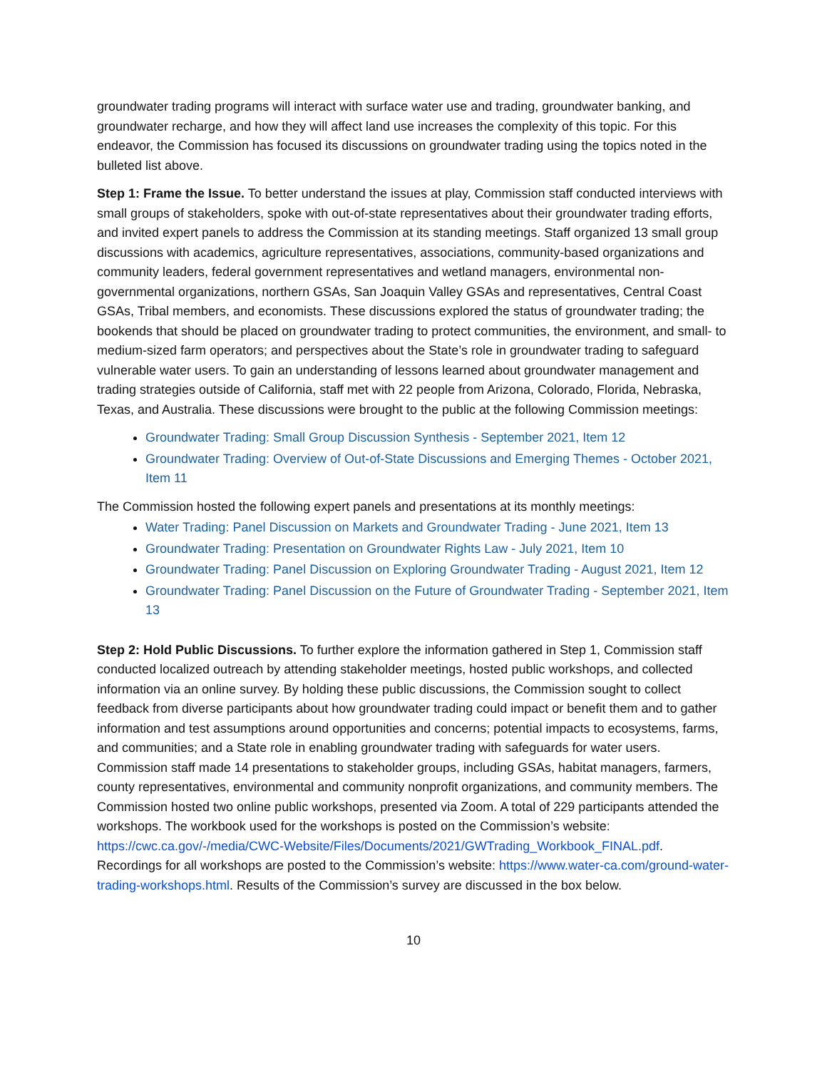groundwater trading programs will interact with surface water use and trading, groundwater banking, and groundwater recharge, and how they will affect land use increases the complexity of this topic. For this endeavor, the Commission has focused its discussions on groundwater trading using the topics noted in the bulleted list above.
Step 1: Frame the Issue. To better understand the issues at play, Commission staff conducted interviews with small groups of stakeholders, spoke with out-of-state representatives about their groundwater trading efforts, and invited expert panels to address the Commission at its standing meetings. Staff organized 13 small group discussions with academics, agriculture representatives, associations, community-based organizations and community leaders, federal government representatives and wetland managers, environmental non-governmental organizations, northern GSAs, San Joaquin Valley GSAs and representatives, Central Coast GSAs, Tribal members, and economists. These discussions explored the status of groundwater trading; the bookends that should be placed on groundwater trading to protect communities, the environment, and small- to medium-sized farm operators; and perspectives about the State’s role in groundwater trading to safeguard vulnerable water users. To gain an understanding of lessons learned about groundwater management and trading strategies outside of California, staff met with 22 people from Arizona, Colorado, Florida, Nebraska, Texas, and Australia. These discussions were brought to the public at the following Commission meetings:
Groundwater Trading: Small Group Discussion Synthesis - September 2021, Item 12
Groundwater Trading: Overview of Out-of-State Discussions and Emerging Themes - October 2021, Item 11
The Commission hosted the following expert panels and presentations at its monthly meetings:
Water Trading: Panel Discussion on Markets and Groundwater Trading - June 2021, Item 13
Groundwater Trading: Presentation on Groundwater Rights Law - July 2021, Item 10
Groundwater Trading: Panel Discussion on Exploring Groundwater Trading - August 2021, Item 12
Groundwater Trading: Panel Discussion on the Future of Groundwater Trading - September 2021, Item 13
Step 2: Hold Public Discussions. To further explore the information gathered in Step 1, Commission staff conducted localized outreach by attending stakeholder meetings, hosted public workshops, and collected information via an online survey. By holding these public discussions, the Commission sought to collect feedback from diverse participants about how groundwater trading could impact or benefit them and to gather information and test assumptions around opportunities and concerns; potential impacts to ecosystems, farms, and communities; and a State role in enabling groundwater trading with safeguards for water users. Commission staff made 14 presentations to stakeholder groups, including GSAs, habitat managers, farmers, county representatives, environmental and community nonprofit organizations, and community members. The Commission hosted two online public workshops, presented via Zoom. A total of 229 participants attended the workshops. The workbook used for the workshops is posted on the Commission’s website: https://cwc.ca.gov/-/media/CWC-Website/Files/Documents/2021/GWTrading_Workbook_FINAL.pdf. Recordings for all workshops are posted to the Commission’s website: https://www.water-ca.com/ground-water-trading-workshops.html. Results of the Commission’s survey are discussed in the box below.
10